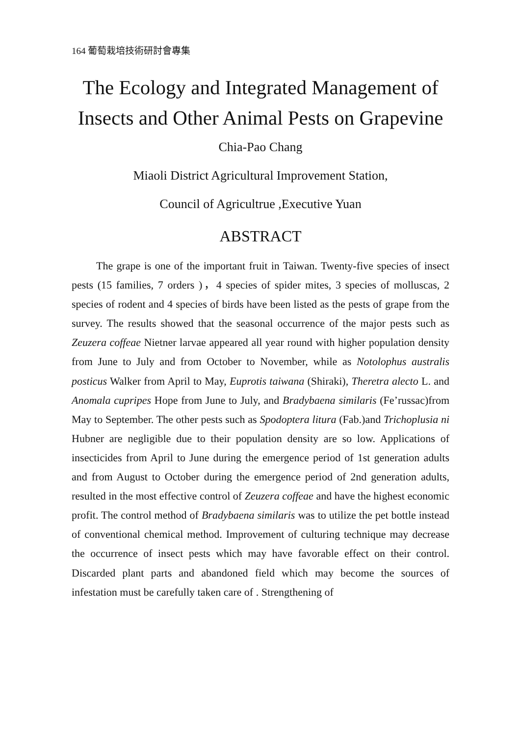164 葡萄栽培技術研討會專集
The Ecology and Integrated Management of
Insects and Other Animal Pests on Grapevine
Chia-Pao Chang
Miaoli District Agricultural Improvement Station,
Council of Agricultrue ,Executive Yuan
ABSTRACT
The grape is one of the important fruit in Taiwan. Twenty-five species of insect pests (15 families, 7 orders )，4 species of spider mites, 3 species of molluscas, 2 species of rodent and 4 species of birds have been listed as the pests of grape from the survey. The results showed that the seasonal occurrence of the major pests such as Zeuzera coffeae Nietner larvae appeared all year round with higher population density from June to July and from October to November, while as Notolophus australis posticus Walker from April to May, Euprotis taiwana (Shiraki), Theretra alecto L. and Anomala cupripes Hope from June to July, and Bradybaena similaris (Fe’russac)from May to September. The other pests such as Spodoptera litura (Fab.)and Trichoplusia ni Hubner are negligible due to their population density are so low. Applications of insecticides from April to June during the emergence period of 1st generation adults and from August to October during the emergence period of 2nd generation adults, resulted in the most effective control of Zeuzera coffeae and have the highest economic profit. The control method of Bradybaena similaris was to utilize the pet bottle instead of conventional chemical method. Improvement of culturing technique may decrease the occurrence of insect pests which may have favorable effect on their control. Discarded plant parts and abandoned field which may become the sources of infestation must be carefully taken care of . Strengthening of